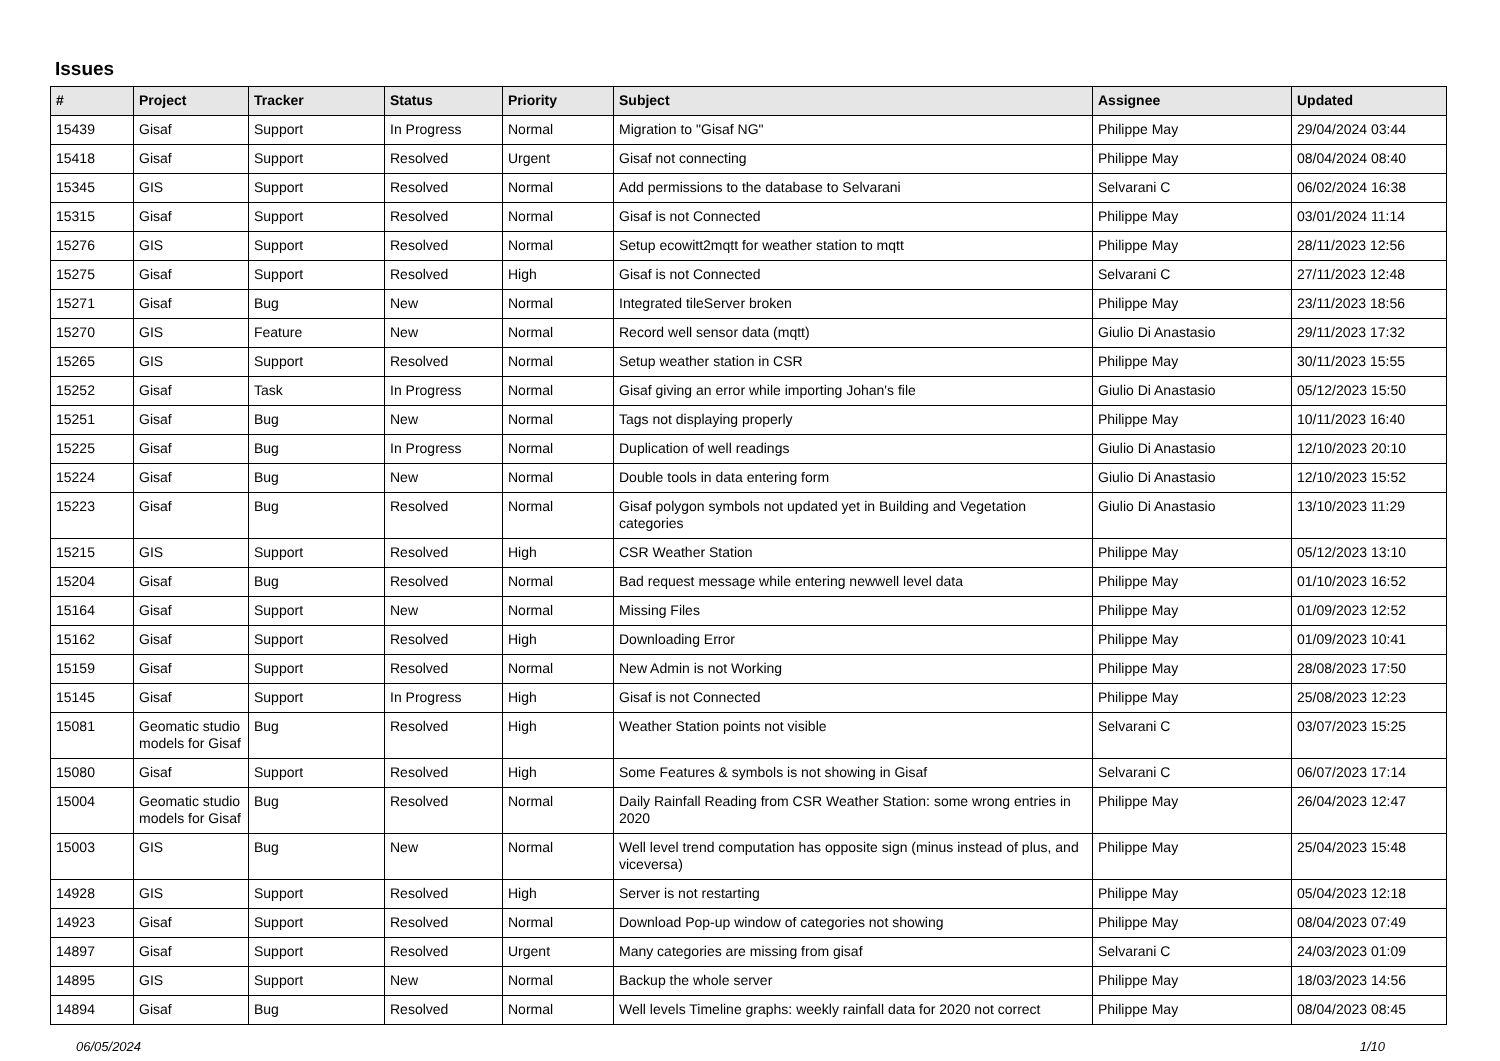Issues
| # | Project | Tracker | Status | Priority | Subject | Assignee | Updated |
| --- | --- | --- | --- | --- | --- | --- | --- |
| 15439 | Gisaf | Support | In Progress | Normal | Migration to "Gisaf NG" | Philippe May | 29/04/2024 03:44 |
| 15418 | Gisaf | Support | Resolved | Urgent | Gisaf not connecting | Philippe May | 08/04/2024 08:40 |
| 15345 | GIS | Support | Resolved | Normal | Add permissions to the database to Selvarani | Selvarani C | 06/02/2024 16:38 |
| 15315 | Gisaf | Support | Resolved | Normal | Gisaf is not Connected | Philippe May | 03/01/2024 11:14 |
| 15276 | GIS | Support | Resolved | Normal | Setup ecowitt2mqtt for weather station to mqtt | Philippe May | 28/11/2023 12:56 |
| 15275 | Gisaf | Support | Resolved | High | Gisaf is not Connected | Selvarani C | 27/11/2023 12:48 |
| 15271 | Gisaf | Bug | New | Normal | Integrated tileServer broken | Philippe May | 23/11/2023 18:56 |
| 15270 | GIS | Feature | New | Normal | Record well sensor data (mqtt) | Giulio Di Anastasio | 29/11/2023 17:32 |
| 15265 | GIS | Support | Resolved | Normal | Setup weather station in CSR | Philippe May | 30/11/2023 15:55 |
| 15252 | Gisaf | Task | In Progress | Normal | Gisaf giving an error while importing Johan's file | Giulio Di Anastasio | 05/12/2023 15:50 |
| 15251 | Gisaf | Bug | New | Normal | Tags not displaying properly | Philippe May | 10/11/2023 16:40 |
| 15225 | Gisaf | Bug | In Progress | Normal | Duplication of well readings | Giulio Di Anastasio | 12/10/2023 20:10 |
| 15224 | Gisaf | Bug | New | Normal | Double tools in data entering form | Giulio Di Anastasio | 12/10/2023 15:52 |
| 15223 | Gisaf | Bug | Resolved | Normal | Gisaf polygon symbols not updated yet in Building and Vegetation categories | Giulio Di Anastasio | 13/10/2023 11:29 |
| 15215 | GIS | Support | Resolved | High | CSR Weather Station | Philippe May | 05/12/2023 13:10 |
| 15204 | Gisaf | Bug | Resolved | Normal | Bad request message while entering newwell level data | Philippe May | 01/10/2023 16:52 |
| 15164 | Gisaf | Support | New | Normal | Missing Files | Philippe May | 01/09/2023 12:52 |
| 15162 | Gisaf | Support | Resolved | High | Downloading Error | Philippe May | 01/09/2023 10:41 |
| 15159 | Gisaf | Support | Resolved | Normal | New Admin is not Working | Philippe May | 28/08/2023 17:50 |
| 15145 | Gisaf | Support | In Progress | High | Gisaf is not Connected | Philippe May | 25/08/2023 12:23 |
| 15081 | Geomatic studio models for Gisaf | Bug | Resolved | High | Weather Station points not visible | Selvarani C | 03/07/2023 15:25 |
| 15080 | Gisaf | Support | Resolved | High | Some Features & symbols is not showing in Gisaf | Selvarani C | 06/07/2023 17:14 |
| 15004 | Geomatic studio models for Gisaf | Bug | Resolved | Normal | Daily Rainfall Reading from CSR Weather Station: some wrong entries in 2020 | Philippe May | 26/04/2023 12:47 |
| 15003 | GIS | Bug | New | Normal | Well level trend computation has opposite sign (minus instead of plus, and viceversa) | Philippe May | 25/04/2023 15:48 |
| 14928 | GIS | Support | Resolved | High | Server is not restarting | Philippe May | 05/04/2023 12:18 |
| 14923 | Gisaf | Support | Resolved | Normal | Download Pop-up window of categories not showing | Philippe May | 08/04/2023 07:49 |
| 14897 | Gisaf | Support | Resolved | Urgent | Many categories are missing from gisaf | Selvarani C | 24/03/2023 01:09 |
| 14895 | GIS | Support | New | Normal | Backup the whole server | Philippe May | 18/03/2023 14:56 |
| 14894 | Gisaf | Bug | Resolved | Normal | Well levels Timeline graphs: weekly rainfall data for 2020 not correct | Philippe May | 08/04/2023 08:45 |
06/05/2024 1/10